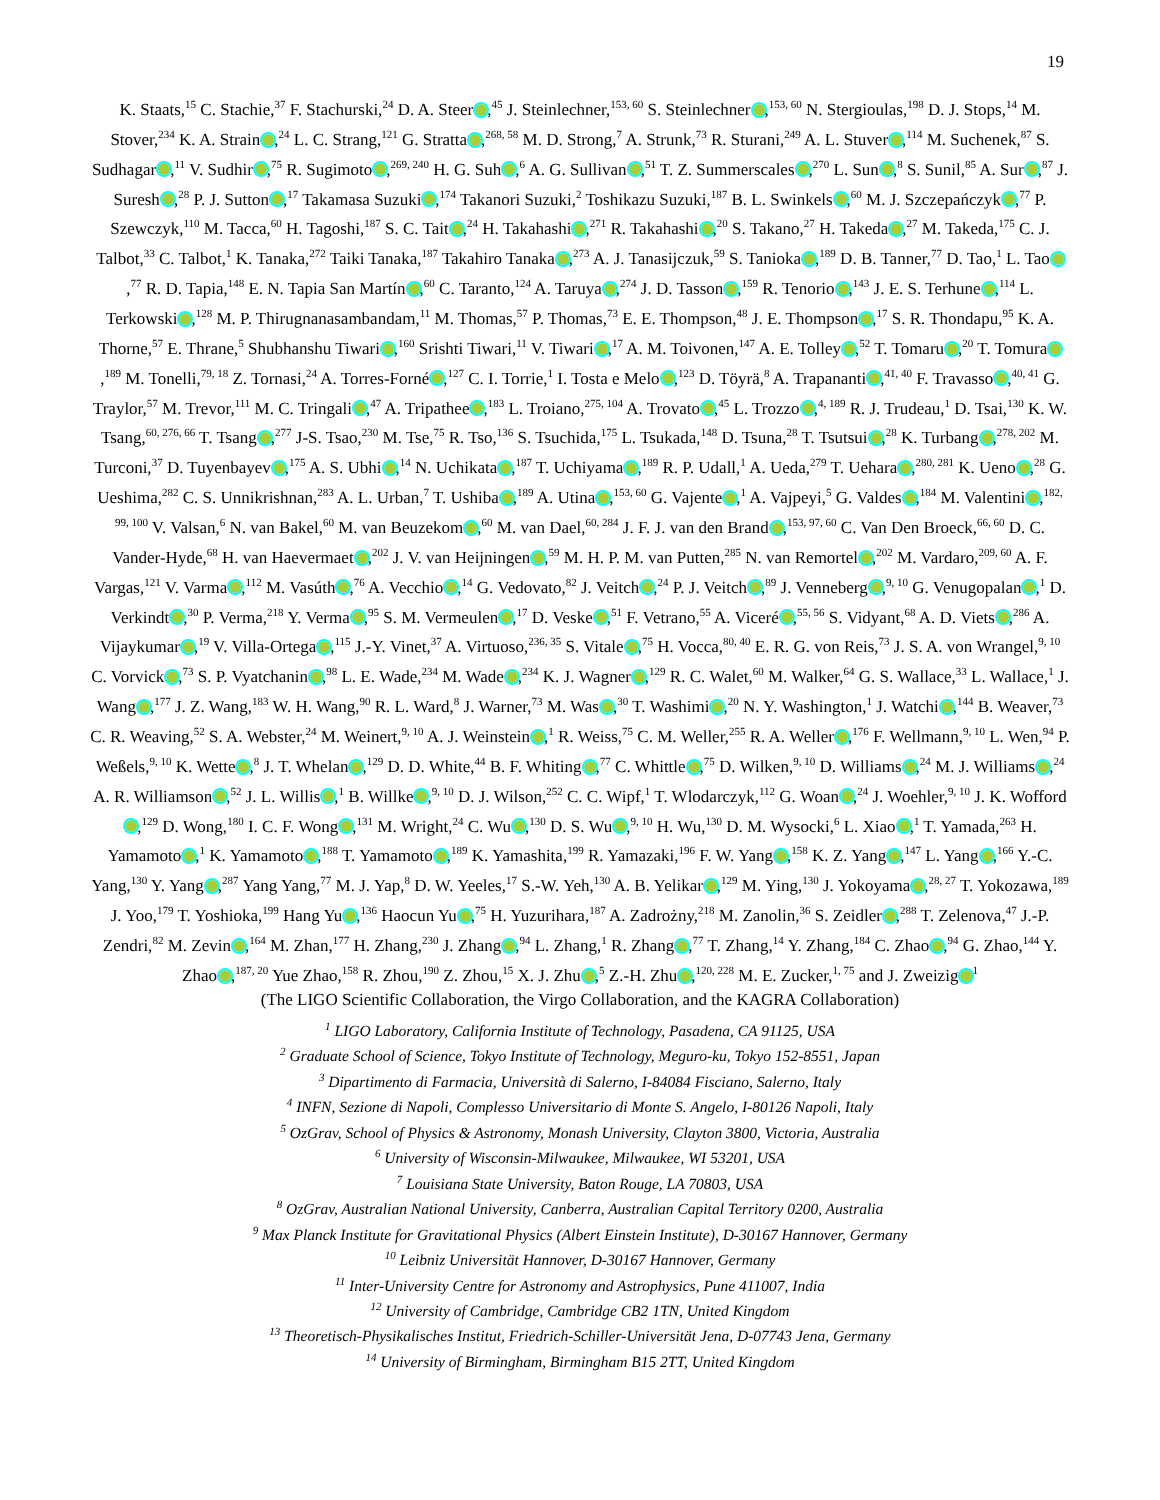19
K. Staats,<sup>15</sup> C. Stachie,<sup>37</sup> F. Stachurski,<sup>24</sup> D. A. Steer ,<sup>45</sup> J. Steinlechner,<sup>153, 60</sup> S. Steinlechner ,<sup>153, 60</sup> N. Stergioulas,<sup>198</sup> D. J. Stops,<sup>14</sup> M. Stover,<sup>234</sup> K. A. Strain ,<sup>24</sup> L. C. Strang,<sup>121</sup> G. Stratta ,<sup>268, 58</sup> M. D. Strong,<sup>7</sup> A. Strunk,<sup>73</sup> R. Sturani,<sup>249</sup> A. L. Stuver ,<sup>114</sup> M. Suchenek,<sup>87</sup> S. Sudhagar ,<sup>11</sup> V. Sudhir ,<sup>75</sup> R. Sugimoto ,<sup>269, 240</sup> H. G. Suh ,<sup>6</sup> A. G. Sullivan ,<sup>51</sup> T. Z. Summerscales ,<sup>270</sup> L. Sun ,<sup>8</sup> S. Sunil,<sup>85</sup> A. Sur ,<sup>87</sup> J. Suresh ,<sup>28</sup> P. J. Sutton ,<sup>17</sup> Takamasa Suzuki ,<sup>174</sup> Takanori Suzuki,<sup>2</sup> Toshikazu Suzuki,<sup>187</sup> B. L. Swinkels ,<sup>60</sup> M. J. Szczepańczyk ,<sup>77</sup> P. Szewczyk,<sup>110</sup> M. Tacca,<sup>60</sup> H. Tagoshi,<sup>187</sup> S. C. Tait ,<sup>24</sup> H. Takahashi ,<sup>271</sup> R. Takahashi ,<sup>20</sup> S. Takano,<sup>27</sup> H. Takeda ,<sup>27</sup> M. Takeda,<sup>175</sup> C. J. Talbot,<sup>33</sup> C. Talbot,<sup>1</sup> K. Tanaka,<sup>272</sup> Taiki Tanaka,<sup>187</sup> Takahiro Tanaka ,<sup>273</sup> A. J. Tanasijczuk,<sup>59</sup> S. Tanioka ,<sup>189</sup> D. B. Tanner,<sup>77</sup> D. Tao,<sup>1</sup> L. Tao ,<sup>77</sup> R. D. Tapia,<sup>148</sup> E. N. Tapia San Martín ,<sup>60</sup> C. Taranto,<sup>124</sup> A. Taruya ,<sup>274</sup> J. D. Tasson ,<sup>159</sup> R. Tenorio ,<sup>143</sup> J. E. S. Terhune ,<sup>114</sup> L. Terkowski ,<sup>128</sup> M. P. Thirugnanasambandam,<sup>11</sup> M. Thomas,<sup>57</sup> P. Thomas,<sup>73</sup> E. E. Thompson,<sup>48</sup> J. E. Thompson ,<sup>17</sup> S. R. Thondapu,<sup>95</sup> K. A. Thorne,<sup>57</sup> E. Thrane,<sup>5</sup> Shubhanshu Tiwari ,<sup>160</sup> Srishti Tiwari,<sup>11</sup> V. Tiwari ,<sup>17</sup> A. M. Toivonen,<sup>147</sup> A. E. Tolley ,<sup>52</sup> T. Tomaru ,<sup>20</sup> T. Tomura ,<sup>189</sup> M. Tonelli,<sup>79, 18</sup> Z. Tornasi,<sup>24</sup> A. Torres-Forné ,<sup>127</sup> C. I. Torrie,<sup>1</sup> I. Tosta e Melo ,<sup>123</sup> D. Töyrä,<sup>8</sup> A. Trapananti ,<sup>41, 40</sup> F. Travasso ,<sup>40, 41</sup> G. Traylor,<sup>57</sup> M. Trevor,<sup>111</sup> M. C. Tringali ,<sup>47</sup> A. Tripathee ,<sup>183</sup> L. Troiano,<sup>275, 104</sup> A. Trovato ,<sup>45</sup> L. Trozzo ,<sup>4, 189</sup> R. J. Trudeau,<sup>1</sup> D. Tsai,<sup>130</sup> K. W. Tsang,<sup>60, 276, 66</sup> T. Tsang ,<sup>277</sup> J-S. Tsao,<sup>230</sup> M. Tse,<sup>75</sup> R. Tso,<sup>136</sup> S. Tsuchida,<sup>175</sup> L. Tsukada,<sup>148</sup> D. Tsuna,<sup>28</sup> T. Tsutsui ,<sup>28</sup> K. Turbang ,<sup>278, 202</sup> M. Turconi,<sup>37</sup> D. Tuyenbayev ,<sup>175</sup> A. S. Ubhi ,<sup>14</sup> N. Uchikata ,<sup>187</sup> T. Uchiyama ,<sup>189</sup> R. P. Udall,<sup>1</sup> A. Ueda,<sup>279</sup> T. Uehara ,<sup>280, 281</sup> K. Ueno ,<sup>28</sup> G. Ueshima,<sup>282</sup> C. S. Unnikrishnan,<sup>283</sup> A. L. Urban,<sup>7</sup> T. Ushiba ,<sup>189</sup> A. Utina ,<sup>153, 60</sup> G. Vajente ,<sup>1</sup> A. Vajpeyi,<sup>5</sup> G. Valdes ,<sup>184</sup> M. Valentini ,<sup>182, 99, 100</sup> V. Valsan,<sup>6</sup> N. van Bakel,<sup>60</sup> M. van Beuzekom ,<sup>60</sup> M. van Dael,<sup>60, 284</sup> J. F. J. van den Brand ,<sup>153, 97, 60</sup> C. Van Den Broeck,<sup>66, 60</sup> D. C. Vander-Hyde,<sup>68</sup> H. van Haevermaet ,<sup>202</sup> J. V. van Heijningen ,<sup>59</sup> M. H. P. M. van Putten,<sup>285</sup> N. van Remortel ,<sup>202</sup> M. Vardaro,<sup>209, 60</sup> A. F. Vargas,<sup>121</sup> V. Varma ,<sup>112</sup> M. Vasúth ,<sup>76</sup> A. Vecchio ,<sup>14</sup> G. Vedovato,<sup>82</sup> J. Veitch ,<sup>24</sup> P. J. Veitch ,<sup>89</sup> J. Venneberg ,<sup>9, 10</sup> G. Venugopalan ,<sup>1</sup> D. Verkindt ,<sup>30</sup> P. Verma,<sup>218</sup> Y. Verma ,<sup>95</sup> S. M. Vermeulen ,<sup>17</sup> D. Veske ,<sup>51</sup> F. Vetrano,<sup>55</sup> A. Viceré ,<sup>55, 56</sup> S. Vidyant,<sup>68</sup> A. D. Viets ,<sup>286</sup> A. Vijaykumar ,<sup>19</sup> V. Villa-Ortega ,<sup>115</sup> J.-Y. Vinet,<sup>37</sup> A. Virtuoso,<sup>236, 35</sup> S. Vitale ,<sup>75</sup> H. Vocca,<sup>80, 40</sup> E. R. G. von Reis,<sup>73</sup> J. S. A. von Wrangel,<sup>9, 10</sup> C. Vorvick ,<sup>73</sup> S. P. Vyatchanin ,<sup>98</sup> L. E. Wade,<sup>234</sup> M. Wade ,<sup>234</sup> K. J. Wagner ,<sup>129</sup> R. C. Walet,<sup>60</sup> M. Walker,<sup>64</sup> G. S. Wallace,<sup>33</sup> L. Wallace,<sup>1</sup> J. Wang ,<sup>177</sup> J. Z. Wang,<sup>183</sup> W. H. Wang,<sup>90</sup> R. L. Ward,<sup>8</sup> J. Warner,<sup>73</sup> M. Was ,<sup>30</sup> T. Washimi ,<sup>20</sup> N. Y. Washington,<sup>1</sup> J. Watchi ,<sup>144</sup> B. Weaver,<sup>73</sup> C. R. Weaving,<sup>52</sup> S. A. Webster,<sup>24</sup> M. Weinert,<sup>9, 10</sup> A. J. Weinstein ,<sup>1</sup> R. Weiss,<sup>75</sup> C. M. Weller,<sup>255</sup> R. A. Weller ,<sup>176</sup> F. Wellmann,<sup>9, 10</sup> L. Wen,<sup>94</sup> P. Weßels,<sup>9, 10</sup> K. Wette ,<sup>8</sup> J. T. Whelan ,<sup>129</sup> D. D. White,<sup>44</sup> B. F. Whiting ,<sup>77</sup> C. Whittle ,<sup>75</sup> D. Wilken,<sup>9, 10</sup> D. Williams ,<sup>24</sup> M. J. Williams ,<sup>24</sup> A. R. Williamson ,<sup>52</sup> J. L. Willis ,<sup>1</sup> B. Willke ,<sup>9, 10</sup> D. J. Wilson,<sup>252</sup> C. C. Wipf,<sup>1</sup> T. Wlodarczyk,<sup>112</sup> G. Woan ,<sup>24</sup> J. Woehler,<sup>9, 10</sup> J. K. Wofford ,<sup>129</sup> D. Wong,<sup>180</sup> I. C. F. Wong ,<sup>131</sup> M. Wright,<sup>24</sup> C. Wu ,<sup>130</sup> D. S. Wu ,<sup>9, 10</sup> H. Wu,<sup>130</sup> D. M. Wysocki,<sup>6</sup> L. Xiao ,<sup>1</sup> T. Yamada,<sup>263</sup> H. Yamamoto ,<sup>1</sup> K. Yamamoto ,<sup>188</sup> T. Yamamoto ,<sup>189</sup> K. Yamashita,<sup>199</sup> R. Yamazaki,<sup>196</sup> F. W. Yang ,<sup>158</sup> K. Z. Yang ,<sup>147</sup> L. Yang ,<sup>166</sup> Y.-C. Yang,<sup>130</sup> Y. Yang ,<sup>287</sup> Yang Yang,<sup>77</sup> M. J. Yap,<sup>8</sup> D. W. Yeeles,<sup>17</sup> S.-W. Yeh,<sup>130</sup> A. B. Yelikar ,<sup>129</sup> M. Ying,<sup>130</sup> J. Yokoyama ,<sup>28, 27</sup> T. Yokozawa,<sup>189</sup> J. Yoo,<sup>179</sup> T. Yoshioka,<sup>199</sup> Hang Yu ,<sup>136</sup> Haocun Yu ,<sup>75</sup> H. Yuzurihara,<sup>187</sup> A. Zadrożny,<sup>218</sup> M. Zanolin,<sup>36</sup> S. Zeidler ,<sup>288</sup> T. Zelenova,<sup>47</sup> J.-P. Zendri,<sup>82</sup> M. Zevin ,<sup>164</sup> M. Zhan,<sup>177</sup> H. Zhang,<sup>230</sup> J. Zhang ,<sup>94</sup> L. Zhang,<sup>1</sup> R. Zhang ,<sup>77</sup> T. Zhang,<sup>14</sup> Y. Zhang,<sup>184</sup> C. Zhao ,<sup>94</sup> G. Zhao,<sup>144</sup> Y. Zhao ,<sup>187, 20</sup> Yue Zhao,<sup>158</sup> R. Zhou,<sup>190</sup> Z. Zhou,<sup>15</sup> X. J. Zhu ,<sup>5</sup> Z.-H. Zhu ,<sup>120, 228</sup> M. E. Zucker,<sup>1, 75</sup> and J. Zweizig<sup>1</sup>
(The LIGO Scientific Collaboration, the Virgo Collaboration, and the KAGRA Collaboration)
<sup>1</sup> LIGO Laboratory, California Institute of Technology, Pasadena, CA 91125, USA
<sup>2</sup> Graduate School of Science, Tokyo Institute of Technology, Meguro-ku, Tokyo 152-8551, Japan
<sup>3</sup> Dipartimento di Farmacia, Università di Salerno, I-84084 Fisciano, Salerno, Italy
<sup>4</sup> INFN, Sezione di Napoli, Complesso Universitario di Monte S. Angelo, I-80126 Napoli, Italy
<sup>5</sup> OzGrav, School of Physics & Astronomy, Monash University, Clayton 3800, Victoria, Australia
<sup>6</sup> University of Wisconsin-Milwaukee, Milwaukee, WI 53201, USA
<sup>7</sup> Louisiana State University, Baton Rouge, LA 70803, USA
<sup>8</sup> OzGrav, Australian National University, Canberra, Australian Capital Territory 0200, Australia
<sup>9</sup> Max Planck Institute for Gravitational Physics (Albert Einstein Institute), D-30167 Hannover, Germany
<sup>10</sup> Leibniz Universität Hannover, D-30167 Hannover, Germany
<sup>11</sup> Inter-University Centre for Astronomy and Astrophysics, Pune 411007, India
<sup>12</sup> University of Cambridge, Cambridge CB2 1TN, United Kingdom
<sup>13</sup> Theoretisch-Physikalisches Institut, Friedrich-Schiller-Universität Jena, D-07743 Jena, Germany
<sup>14</sup> University of Birmingham, Birmingham B15 2TT, United Kingdom